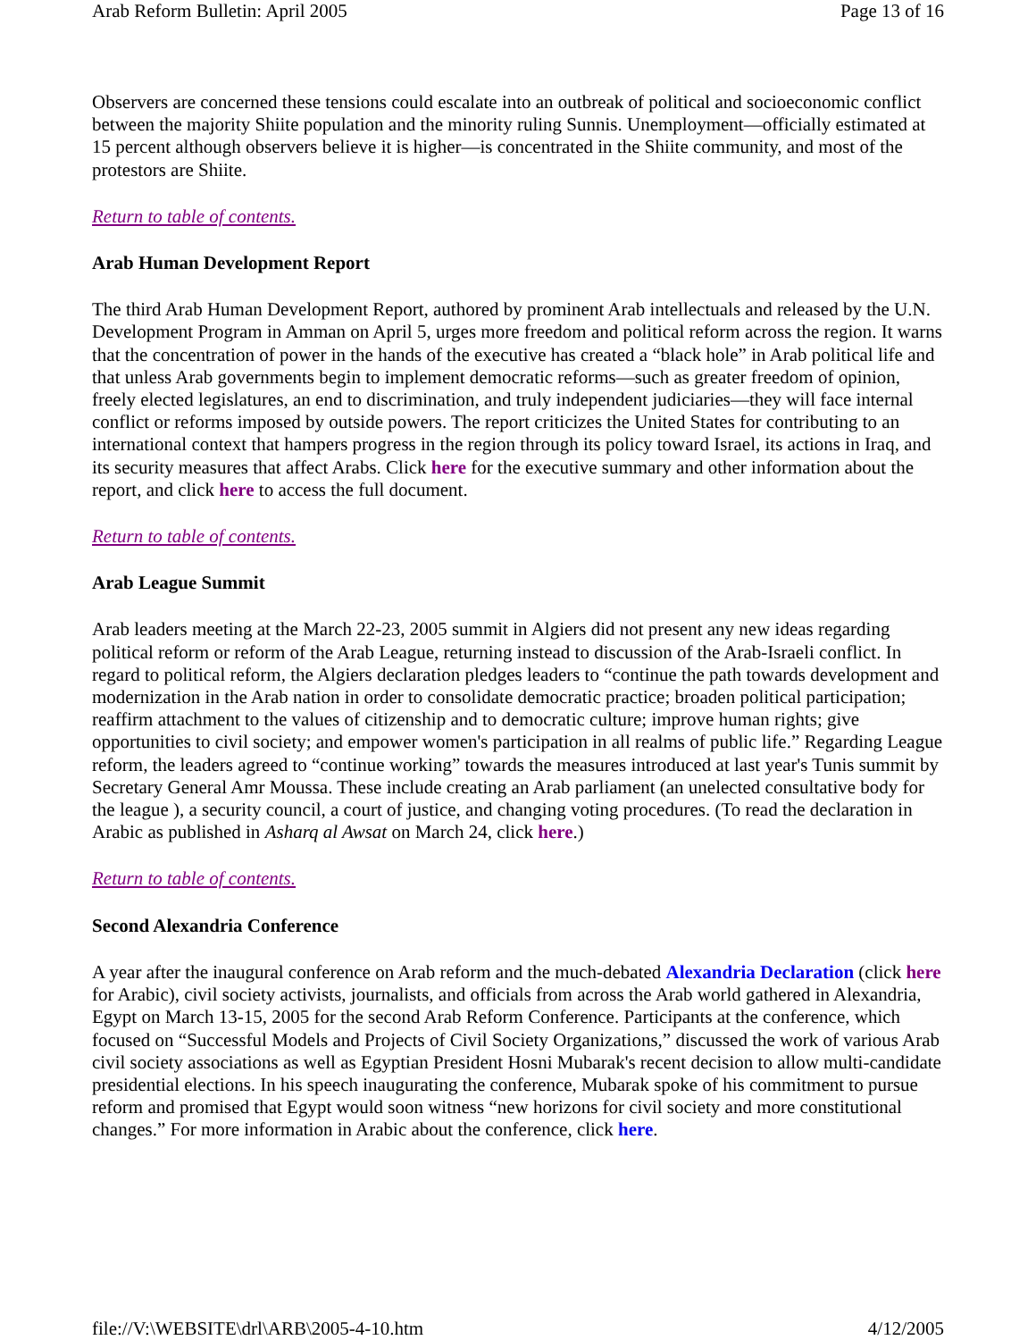Arab Reform Bulletin: April 2005 Page 13 of 16
Observers are concerned these tensions could escalate into an outbreak of political and socioeconomic conflict between the majority Shiite population and the minority ruling Sunnis. Unemployment—officially estimated at 15 percent although observers believe it is higher—is concentrated in the Shiite community, and most of the protestors are Shiite.
Return to table of contents.
Arab Human Development Report
The third Arab Human Development Report, authored by prominent Arab intellectuals and released by the U.N. Development Program in Amman on April 5, urges more freedom and political reform across the region. It warns that the concentration of power in the hands of the executive has created a “black hole” in Arab political life and that unless Arab governments begin to implement democratic reforms—such as greater freedom of opinion, freely elected legislatures, an end to discrimination, and truly independent judiciaries—they will face internal conflict or reforms imposed by outside powers. The report criticizes the United States for contributing to an international context that hampers progress in the region through its policy toward Israel, its actions in Iraq, and its security measures that affect Arabs. Click here for the executive summary and other information about the report, and click here to access the full document.
Return to table of contents.
Arab League Summit
Arab leaders meeting at the March 22-23, 2005 summit in Algiers did not present any new ideas regarding political reform or reform of the Arab League, returning instead to discussion of the Arab-Israeli conflict. In regard to political reform, the Algiers declaration pledges leaders to “continue the path towards development and modernization in the Arab nation in order to consolidate democratic practice; broaden political participation; reaffirm attachment to the values of citizenship and to democratic culture; improve human rights; give opportunities to civil society; and empower women's participation in all realms of public life.” Regarding League reform, the leaders agreed to “continue working” towards the measures introduced at last year's Tunis summit by Secretary General Amr Moussa. These include creating an Arab parliament (an unelected consultative body for the league ), a security council, a court of justice, and changing voting procedures. (To read the declaration in Arabic as published in Asharq al Awsat on March 24, click here.)
Return to table of contents.
Second Alexandria Conference
A year after the inaugural conference on Arab reform and the much-debated Alexandria Declaration (click here for Arabic), civil society activists, journalists, and officials from across the Arab world gathered in Alexandria, Egypt on March 13-15, 2005 for the second Arab Reform Conference. Participants at the conference, which focused on “Successful Models and Projects of Civil Society Organizations,” discussed the work of various Arab civil society associations as well as Egyptian President Hosni Mubarak's recent decision to allow multi-candidate presidential elections. In his speech inaugurating the conference, Mubarak spoke of his commitment to pursue reform and promised that Egypt would soon witness “new horizons for civil society and more constitutional changes.” For more information in Arabic about the conference, click here.
file://V:\WEBSITE\drl\ARB\2005-4-10.htm 4/12/2005